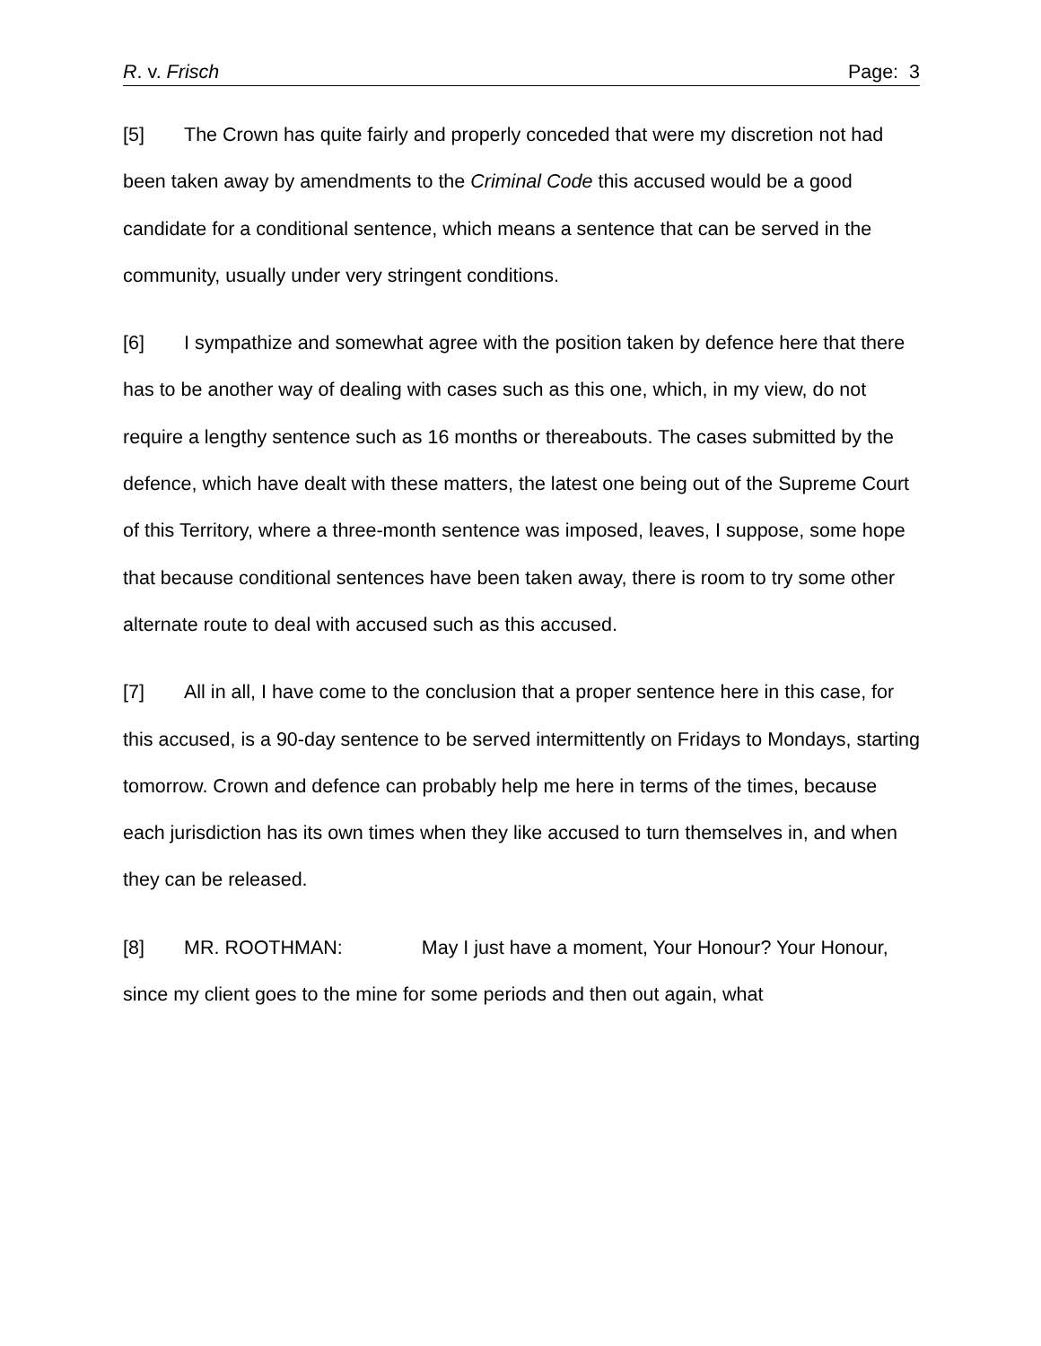R. v. Frisch Page: 3
[5] The Crown has quite fairly and properly conceded that were my discretion not had been taken away by amendments to the Criminal Code this accused would be a good candidate for a conditional sentence, which means a sentence that can be served in the community, usually under very stringent conditions.
[6] I sympathize and somewhat agree with the position taken by defence here that there has to be another way of dealing with cases such as this one, which, in my view, do not require a lengthy sentence such as 16 months or thereabouts. The cases submitted by the defence, which have dealt with these matters, the latest one being out of the Supreme Court of this Territory, where a three-month sentence was imposed, leaves, I suppose, some hope that because conditional sentences have been taken away, there is room to try some other alternate route to deal with accused such as this accused.
[7] All in all, I have come to the conclusion that a proper sentence here in this case, for this accused, is a 90-day sentence to be served intermittently on Fridays to Mondays, starting tomorrow. Crown and defence can probably help me here in terms of the times, because each jurisdiction has its own times when they like accused to turn themselves in, and when they can be released.
[8] MR. ROOTHMAN: May I just have a moment, Your Honour? Your Honour, since my client goes to the mine for some periods and then out again, what